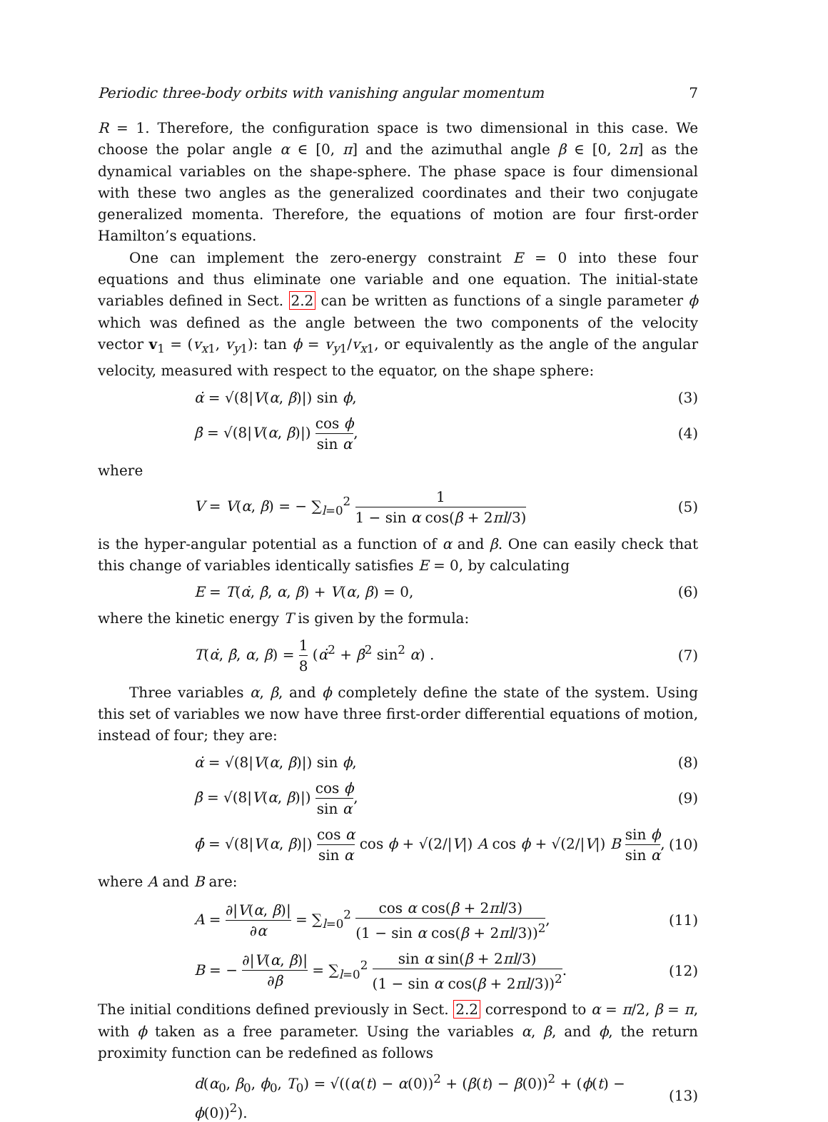Periodic three-body orbits with vanishing angular momentum 7
R = 1. Therefore, the configuration space is two dimensional in this case. We choose the polar angle α ∈ [0, π] and the azimuthal angle β ∈ [0, 2π] as the dynamical variables on the shape-sphere. The phase space is four dimensional with these two angles as the generalized coordinates and their two conjugate generalized momenta. Therefore, the equations of motion are four first-order Hamilton’s equations.
One can implement the zero-energy constraint E = 0 into these four equations and thus eliminate one variable and one equation. The initial-state variables defined in Sect. 2.2 can be written as functions of a single parameter ϕ which was defined as the angle between the two components of the velocity vector v<sub>1</sub> = (v<sub>x1</sub>, v<sub>y1</sub>): tan ϕ = v<sub>y1</sub>/v<sub>x1</sub>, or equivalently as the angle of the angular velocity, measured with respect to the equator, on the shape sphere:
α̇ = √(8|V(α, β)|) sin ϕ, (3)
β̇ = √(8|V(α, β)|) cos ϕ sin α, (4)
where
V = V(α, β) = − ∑<sub>l=0</sub><sup>2</sup> 1 1 − sin α cos(β + 2πl/3) (5)
is the hyper-angular potential as a function of α and β. One can easily check that this change of variables identically satisfies E = 0, by calculating
E = T(α̇, β̇, α, β) + V(α, β) = 0, (6)
where the kinetic energy T is given by the formula:
T(α̇, β̇, α, β) = 1 8 (α̇<sup>2</sup> + β̇<sup>2</sup> sin<sup>2</sup> α) . (7)
Three variables α, β, and ϕ completely define the state of the system. Using this set of variables we now have three first-order differential equations of motion, instead of four; they are:
α̇ = √(8|V(α, β)|) sin ϕ, (8)
β̇ = √(8|V(α, β)|) cos ϕ sin α, (9)
ϕ̇ = √(8|V(α, β)|) cos α sin α cos ϕ + √(2/|V|) A cos ϕ + √(2/|V|) B sin ϕ sin α, (10)
where A and B are:
A = ∂|V(α, β)| ∂α = ∑<sub>l=0</sub><sup>2</sup> cos α cos(β + 2πl/3) (1 − sin α cos(β + 2πl/3))<sup>2</sup>, (11)
B = − ∂|V(α, β)| ∂β = ∑<sub>l=0</sub><sup>2</sup> sin α sin(β + 2πl/3) (1 − sin α cos(β + 2πl/3))<sup>2</sup>. (12)
The initial conditions defined previously in Sect. 2.2 correspond to α = π/2, β = π, with ϕ taken as a free parameter. Using the variables α, β, and ϕ, the return proximity function can be redefined as follows
d(α<sub>0</sub>, β<sub>0</sub>, ϕ<sub>0</sub>, T<sub>0</sub>) = √((α(t) − α(0))<sup>2</sup> + (β(t) − β(0))<sup>2</sup> + (ϕ(t) − ϕ(0))<sup>2</sup>). (13)